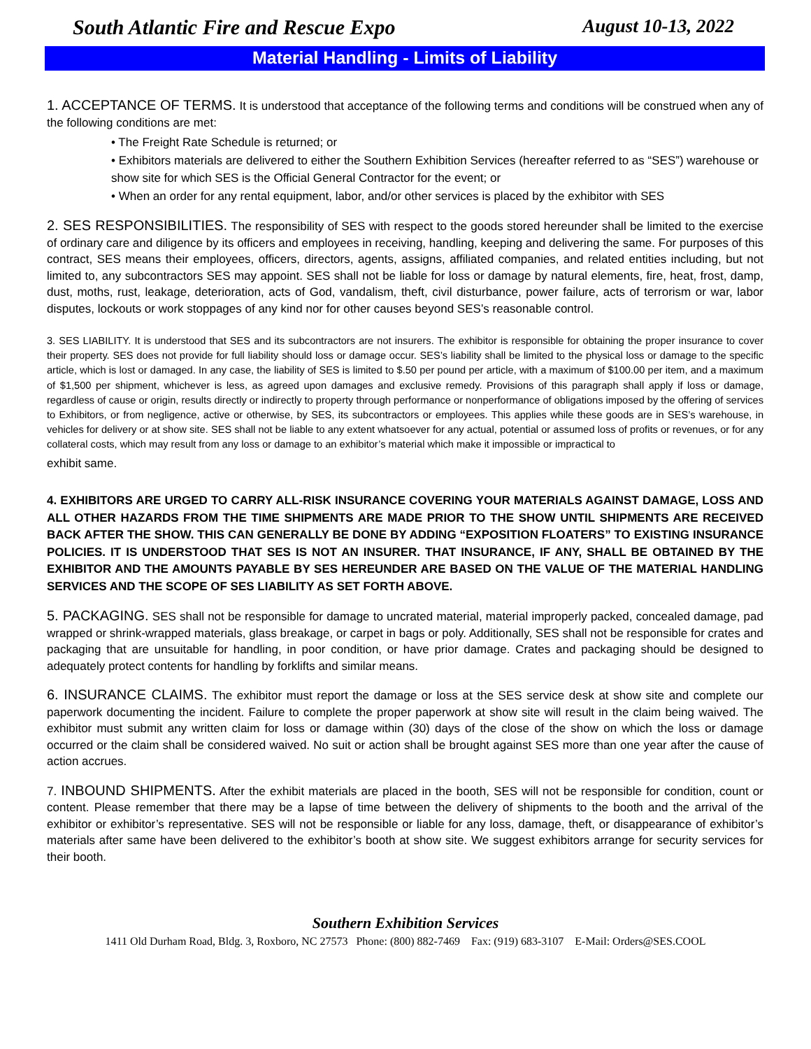South Atlantic Fire and Rescue Expo August 10-13, 2022
Material Handling - Limits of Liability
1. ACCEPTANCE OF TERMS. It is understood that acceptance of the following terms and conditions will be construed when any of the following conditions are met:
• The Freight Rate Schedule is returned; or
• Exhibitors materials are delivered to either the Southern Exhibition Services (hereafter referred to as “SES”) warehouse or show site for which SES is the Official General Contractor for the event; or
• When an order for any rental equipment, labor, and/or other services is placed by the exhibitor with SES
2. SES RESPONSIBILITIES. The responsibility of SES with respect to the goods stored hereunder shall be limited to the exercise of ordinary care and diligence by its officers and employees in receiving, handling, keeping and delivering the same. For purposes of this contract, SES means their employees, officers, directors, agents, assigns, affiliated companies, and related entities including, but not limited to, any subcontractors SES may appoint. SES shall not be liable for loss or damage by natural elements, fire, heat, frost, damp, dust, moths, rust, leakage, deterioration, acts of God, vandalism, theft, civil disturbance, power failure, acts of terrorism or war, labor disputes, lockouts or work stoppages of any kind nor for other causes beyond SES’s reasonable control.
3. SES LIABILITY. It is understood that SES and its subcontractors are not insurers. The exhibitor is responsible for obtaining the proper insurance to cover their property. SES does not provide for full liability should loss or damage occur. SES’s liability shall be limited to the physical loss or damage to the specific article, which is lost or damaged. In any case, the liability of SES is limited to $.50 per pound per article, with a maximum of $100.00 per item, and a maximum of $1,500 per shipment, whichever is less, as agreed upon damages and exclusive remedy. Provisions of this paragraph shall apply if loss or damage, regardless of cause or origin, results directly or indirectly to property through performance or nonperformance of obligations imposed by the offering of services to Exhibitors, or from negligence, active or otherwise, by SES, its subcontractors or employees. This applies while these goods are in SES’s warehouse, in vehicles for delivery or at show site. SES shall not be liable to any extent whatsoever for any actual, potential or assumed loss of profits or revenues, or for any collateral costs, which may result from any loss or damage to an exhibitor’s material which make it impossible or impractical to
exhibit same.
4. EXHIBITORS ARE URGED TO CARRY ALL-RISK INSURANCE COVERING YOUR MATERIALS AGAINST DAMAGE, LOSS AND ALL OTHER HAZARDS FROM THE TIME SHIPMENTS ARE MADE PRIOR TO THE SHOW UNTIL SHIPMENTS ARE RECEIVED BACK AFTER THE SHOW. THIS CAN GENERALLY BE DONE BY ADDING “EXPOSITION FLOATERS” TO EXISTING INSURANCE POLICIES. IT IS UNDERSTOOD THAT SES IS NOT AN INSURER. THAT INSURANCE, IF ANY, SHALL BE OBTAINED BY THE EXHIBITOR AND THE AMOUNTS PAYABLE BY SES HEREUNDER ARE BASED ON THE VALUE OF THE MATERIAL HANDLING SERVICES AND THE SCOPE OF SES LIABILITY AS SET FORTH ABOVE.
5. PACKAGING. SES shall not be responsible for damage to uncrated material, material improperly packed, concealed damage, pad wrapped or shrink-wrapped materials, glass breakage, or carpet in bags or poly. Additionally, SES shall not be responsible for crates and packaging that are unsuitable for handling, in poor condition, or have prior damage. Crates and packaging should be designed to adequately protect contents for handling by forklifts and similar means.
6. INSURANCE CLAIMS. The exhibitor must report the damage or loss at the SES service desk at show site and complete our paperwork documenting the incident. Failure to complete the proper paperwork at show site will result in the claim being waived. The exhibitor must submit any written claim for loss or damage within (30) days of the close of the show on which the loss or damage occurred or the claim shall be considered waived. No suit or action shall be brought against SES more than one year after the cause of action accrues.
7. INBOUND SHIPMENTS. After the exhibit materials are placed in the booth, SES will not be responsible for condition, count or content. Please remember that there may be a lapse of time between the delivery of shipments to the booth and the arrival of the exhibitor or exhibitor’s representative. SES will not be responsible or liable for any loss, damage, theft, or disappearance of exhibitor’s materials after same have been delivered to the exhibitor’s booth at show site. We suggest exhibitors arrange for security services for their booth.
Southern Exhibition Services
1411 Old Durham Road, Bldg. 3, Roxboro, NC 27573 Phone: (800) 882-7469 Fax: (919) 683-3107 E-Mail: Orders@SES.COOL